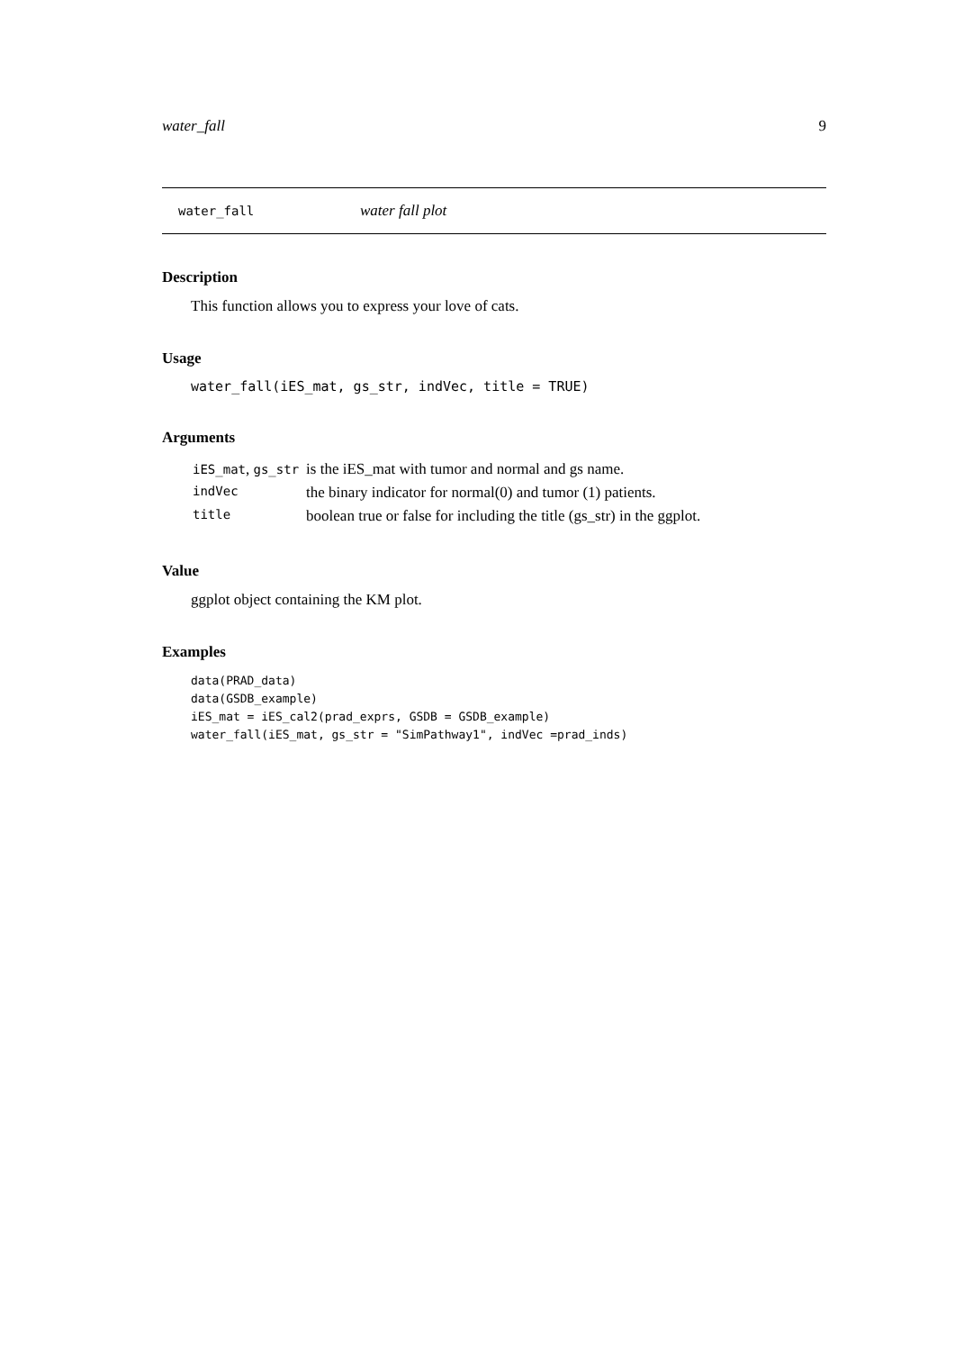water_fall 9
water_fall water fall plot
Description
This function allows you to express your love of cats.
Usage
water_fall(iES_mat, gs_str, indVec, title = TRUE)
Arguments
| iES_mat , gs_str | is the iES_mat with tumor and normal and gs name. |
| indVec | the binary indicator for normal(0) and tumor (1) patients. |
| title | boolean true or false for including the title (gs_str) in the ggplot. |
Value
ggplot object containing the KM plot.
Examples
data(PRAD_data)
data(GSDB_example)
iES_mat = iES_cal2(prad_exprs, GSDB = GSDB_example)
water_fall(iES_mat, gs_str = "SimPathway1", indVec =prad_inds)